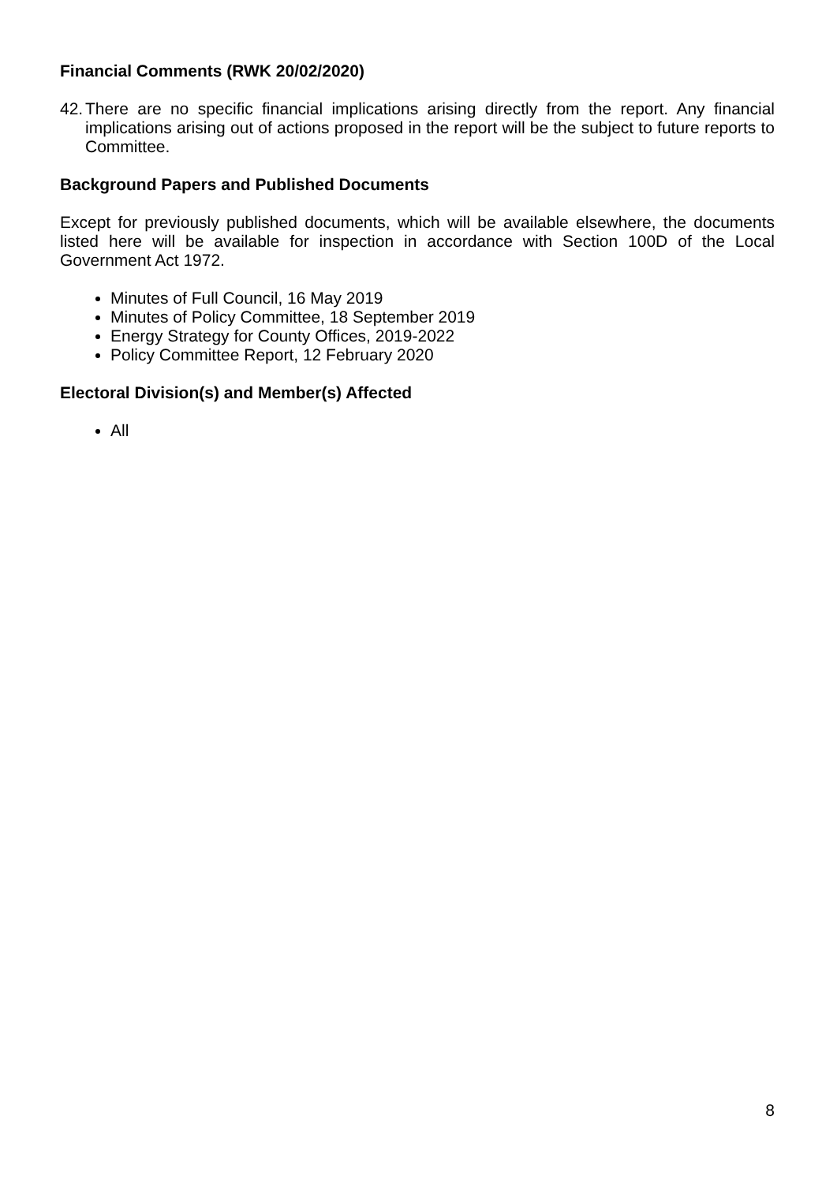Financial Comments (RWK 20/02/2020)
42.
There are no specific financial implications arising directly from the report. Any financial implications arising out of actions proposed in the report will be the subject to future reports to Committee.
Background Papers and Published Documents
Except for previously published documents, which will be available elsewhere, the documents listed here will be available for inspection in accordance with Section 100D of the Local Government Act 1972.
Minutes of Full Council, 16 May 2019
Minutes of Policy Committee, 18 September 2019
Energy Strategy for County Offices, 2019-2022
Policy Committee Report, 12 February 2020
Electoral Division(s) and Member(s) Affected
All
8